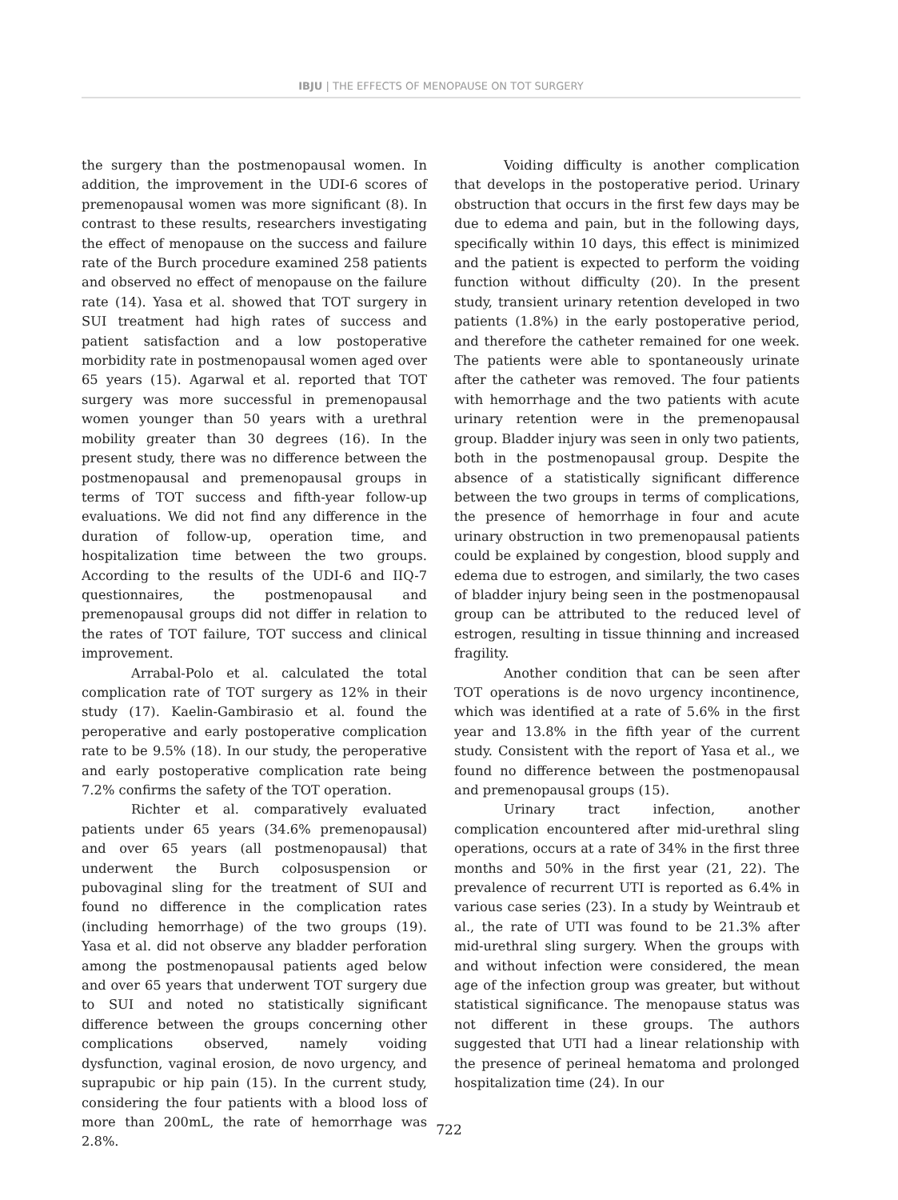IBJU | THE EFFECTS OF MENOPAUSE ON TOT SURGERY
the surgery than the postmenopausal women. In addition, the improvement in the UDI-6 scores of premenopausal women was more significant (8). In contrast to these results, researchers investigating the effect of menopause on the success and failure rate of the Burch procedure examined 258 patients and observed no effect of menopause on the failure rate (14). Yasa et al. showed that TOT surgery in SUI treatment had high rates of success and patient satisfaction and a low postoperative morbidity rate in postmenopausal women aged over 65 years (15). Agarwal et al. reported that TOT surgery was more successful in premenopausal women younger than 50 years with a urethral mobility greater than 30 degrees (16). In the present study, there was no difference between the postmenopausal and premenopausal groups in terms of TOT success and fifth-year follow-up evaluations. We did not find any difference in the duration of follow-up, operation time, and hospitalization time between the two groups. According to the results of the UDI-6 and IIQ-7 questionnaires, the postmenopausal and premenopausal groups did not differ in relation to the rates of TOT failure, TOT success and clinical improvement.
Arrabal-Polo et al. calculated the total complication rate of TOT surgery as 12% in their study (17). Kaelin-Gambirasio et al. found the peroperative and early postoperative complication rate to be 9.5% (18). In our study, the peroperative and early postoperative complication rate being 7.2% confirms the safety of the TOT operation.
Richter et al. comparatively evaluated patients under 65 years (34.6% premenopausal) and over 65 years (all postmenopausal) that underwent the Burch colposuspension or pubovaginal sling for the treatment of SUI and found no difference in the complication rates (including hemorrhage) of the two groups (19). Yasa et al. did not observe any bladder perforation among the postmenopausal patients aged below and over 65 years that underwent TOT surgery due to SUI and noted no statistically significant difference between the groups concerning other complications observed, namely voiding dysfunction, vaginal erosion, de novo urgency, and suprapubic or hip pain (15). In the current study, considering the four patients with a blood loss of more than 200mL, the rate of hemorrhage was 2.8%.
Voiding difficulty is another complication that develops in the postoperative period. Urinary obstruction that occurs in the first few days may be due to edema and pain, but in the following days, specifically within 10 days, this effect is minimized and the patient is expected to perform the voiding function without difficulty (20). In the present study, transient urinary retention developed in two patients (1.8%) in the early postoperative period, and therefore the catheter remained for one week. The patients were able to spontaneously urinate after the catheter was removed. The four patients with hemorrhage and the two patients with acute urinary retention were in the premenopausal group. Bladder injury was seen in only two patients, both in the postmenopausal group. Despite the absence of a statistically significant difference between the two groups in terms of complications, the presence of hemorrhage in four and acute urinary obstruction in two premenopausal patients could be explained by congestion, blood supply and edema due to estrogen, and similarly, the two cases of bladder injury being seen in the postmenopausal group can be attributed to the reduced level of estrogen, resulting in tissue thinning and increased fragility.
Another condition that can be seen after TOT operations is de novo urgency incontinence, which was identified at a rate of 5.6% in the first year and 13.8% in the fifth year of the current study. Consistent with the report of Yasa et al., we found no difference between the postmenopausal and premenopausal groups (15).
Urinary tract infection, another complication encountered after mid-urethral sling operations, occurs at a rate of 34% in the first three months and 50% in the first year (21, 22). The prevalence of recurrent UTI is reported as 6.4% in various case series (23). In a study by Weintraub et al., the rate of UTI was found to be 21.3% after mid-urethral sling surgery. When the groups with and without infection were considered, the mean age of the infection group was greater, but without statistical significance. The menopause status was not different in these groups. The authors suggested that UTI had a linear relationship with the presence of perineal hematoma and prolonged hospitalization time (24). In our
722